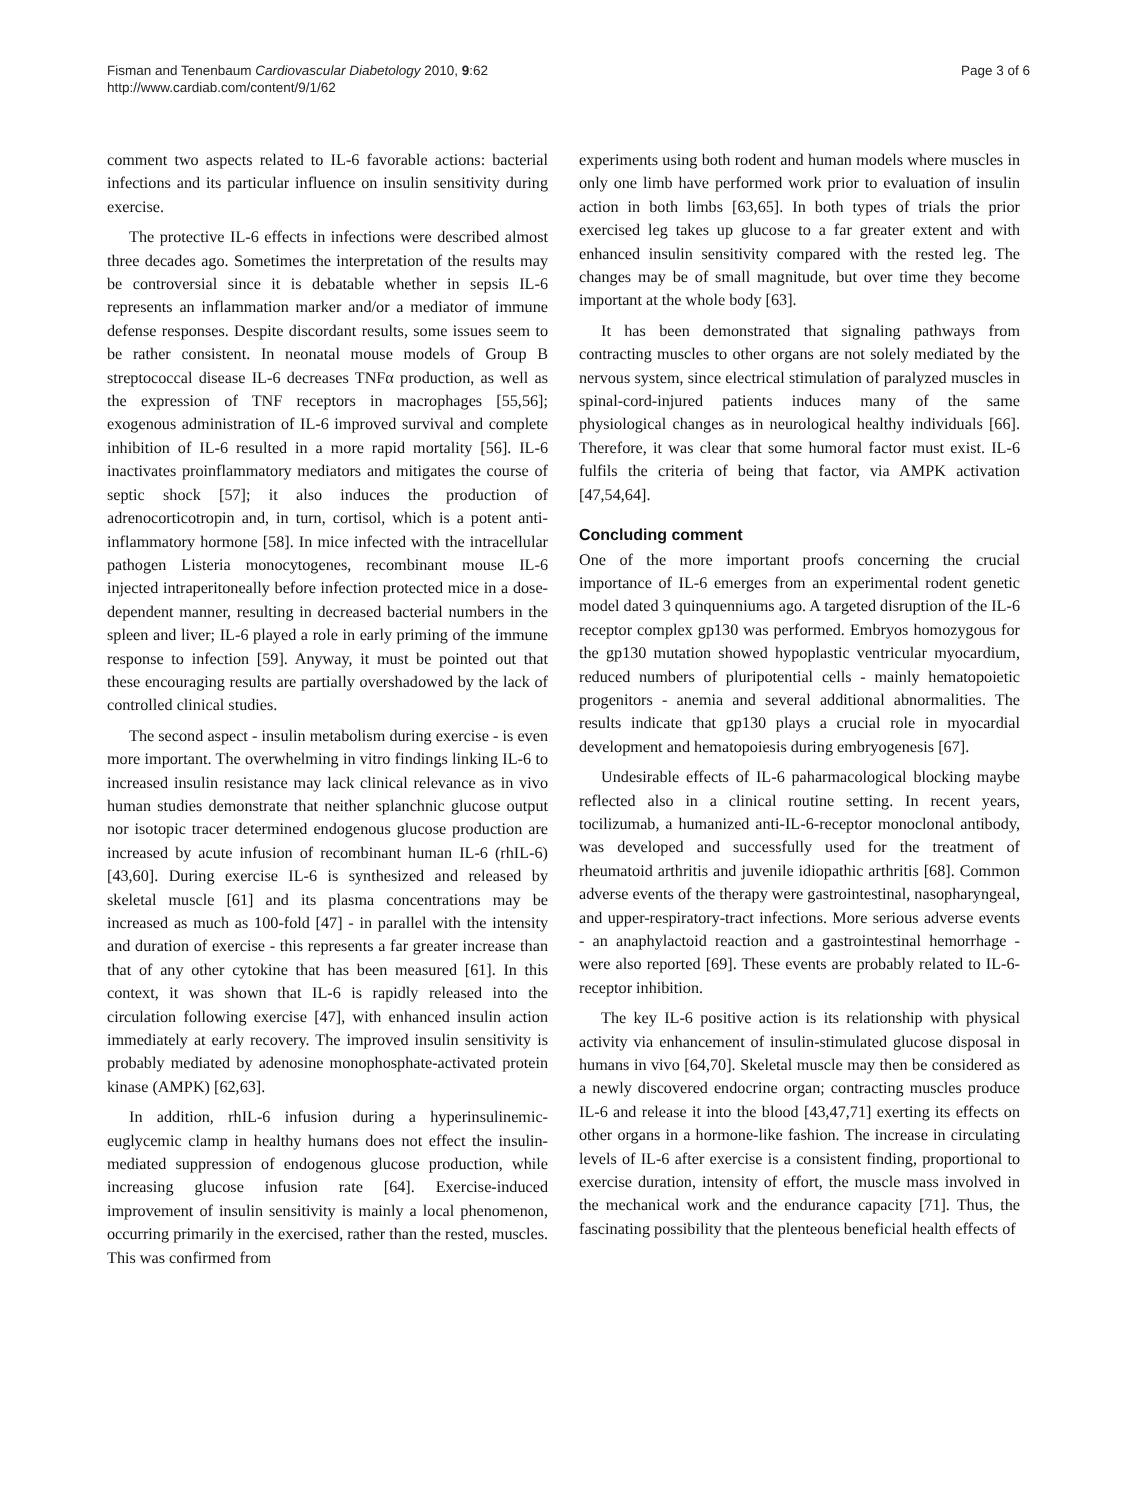Fisman and Tenenbaum Cardiovascular Diabetology 2010, 9:62
http://www.cardiab.com/content/9/1/62
Page 3 of 6
comment two aspects related to IL-6 favorable actions: bacterial infections and its particular influence on insulin sensitivity during exercise.
The protective IL-6 effects in infections were described almost three decades ago. Sometimes the interpretation of the results may be controversial since it is debatable whether in sepsis IL-6 represents an inflammation marker and/or a mediator of immune defense responses. Despite discordant results, some issues seem to be rather consistent. In neonatal mouse models of Group B streptococcal disease IL-6 decreases TNFα production, as well as the expression of TNF receptors in macrophages [55,56]; exogenous administration of IL-6 improved survival and complete inhibition of IL-6 resulted in a more rapid mortality [56]. IL-6 inactivates proinflammatory mediators and mitigates the course of septic shock [57]; it also induces the production of adrenocorticotropin and, in turn, cortisol, which is a potent anti-inflammatory hormone [58]. In mice infected with the intracellular pathogen Listeria monocytogenes, recombinant mouse IL-6 injected intraperitoneally before infection protected mice in a dose-dependent manner, resulting in decreased bacterial numbers in the spleen and liver; IL-6 played a role in early priming of the immune response to infection [59]. Anyway, it must be pointed out that these encouraging results are partially overshadowed by the lack of controlled clinical studies.
The second aspect - insulin metabolism during exercise - is even more important. The overwhelming in vitro findings linking IL-6 to increased insulin resistance may lack clinical relevance as in vivo human studies demonstrate that neither splanchnic glucose output nor isotopic tracer determined endogenous glucose production are increased by acute infusion of recombinant human IL-6 (rhIL-6) [43,60]. During exercise IL-6 is synthesized and released by skeletal muscle [61] and its plasma concentrations may be increased as much as 100-fold [47] - in parallel with the intensity and duration of exercise - this represents a far greater increase than that of any other cytokine that has been measured [61]. In this context, it was shown that IL-6 is rapidly released into the circulation following exercise [47], with enhanced insulin action immediately at early recovery. The improved insulin sensitivity is probably mediated by adenosine monophosphate-activated protein kinase (AMPK) [62,63].
In addition, rhIL-6 infusion during a hyperinsulinemic-euglycemic clamp in healthy humans does not effect the insulin-mediated suppression of endogenous glucose production, while increasing glucose infusion rate [64]. Exercise-induced improvement of insulin sensitivity is mainly a local phenomenon, occurring primarily in the exercised, rather than the rested, muscles. This was confirmed from
experiments using both rodent and human models where muscles in only one limb have performed work prior to evaluation of insulin action in both limbs [63,65]. In both types of trials the prior exercised leg takes up glucose to a far greater extent and with enhanced insulin sensitivity compared with the rested leg. The changes may be of small magnitude, but over time they become important at the whole body [63].
It has been demonstrated that signaling pathways from contracting muscles to other organs are not solely mediated by the nervous system, since electrical stimulation of paralyzed muscles in spinal-cord-injured patients induces many of the same physiological changes as in neurological healthy individuals [66]. Therefore, it was clear that some humoral factor must exist. IL-6 fulfils the criteria of being that factor, via AMPK activation [47,54,64].
Concluding comment
One of the more important proofs concerning the crucial importance of IL-6 emerges from an experimental rodent genetic model dated 3 quinquenniums ago. A targeted disruption of the IL-6 receptor complex gp130 was performed. Embryos homozygous for the gp130 mutation showed hypoplastic ventricular myocardium, reduced numbers of pluripotential cells - mainly hematopoietic progenitors - anemia and several additional abnormalities. The results indicate that gp130 plays a crucial role in myocardial development and hematopoiesis during embryogenesis [67].
Undesirable effects of IL-6 paharmacological blocking maybe reflected also in a clinical routine setting. In recent years, tocilizumab, a humanized anti-IL-6-receptor monoclonal antibody, was developed and successfully used for the treatment of rheumatoid arthritis and juvenile idiopathic arthritis [68]. Common adverse events of the therapy were gastrointestinal, nasopharyngeal, and upper-respiratory-tract infections. More serious adverse events - an anaphylactoid reaction and a gastrointestinal hemorrhage - were also reported [69]. These events are probably related to IL-6-receptor inhibition.
The key IL-6 positive action is its relationship with physical activity via enhancement of insulin-stimulated glucose disposal in humans in vivo [64,70]. Skeletal muscle may then be considered as a newly discovered endocrine organ; contracting muscles produce IL-6 and release it into the blood [43,47,71] exerting its effects on other organs in a hormone-like fashion. The increase in circulating levels of IL-6 after exercise is a consistent finding, proportional to exercise duration, intensity of effort, the muscle mass involved in the mechanical work and the endurance capacity [71]. Thus, the fascinating possibility that the plenteous beneficial health effects of